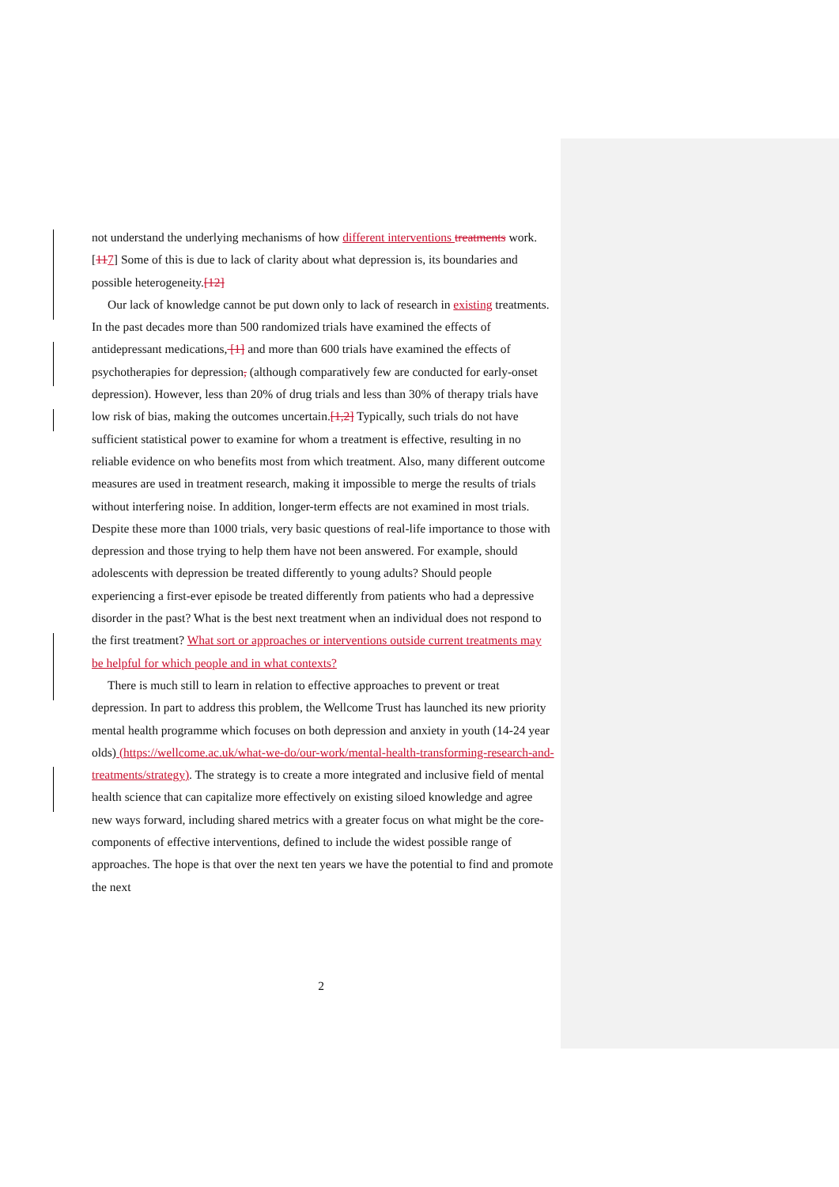not understand the underlying mechanisms of how different interventions treatments work.[117] Some of this is due to lack of clarity about what depression is, its boundaries and possible heterogeneity.[12]
Our lack of knowledge cannot be put down only to lack of research in existing treatments. In the past decades more than 500 randomized trials have examined the effects of antidepressant medications, [1] and more than 600 trials have examined the effects of psychotherapies for depression, (although comparatively few are conducted for early-onset depression). However, less than 20% of drug trials and less than 30% of therapy trials have low risk of bias, making the outcomes uncertain.[1,2] Typically, such trials do not have sufficient statistical power to examine for whom a treatment is effective, resulting in no reliable evidence on who benefits most from which treatment. Also, many different outcome measures are used in treatment research, making it impossible to merge the results of trials without interfering noise. In addition, longer-term effects are not examined in most trials. Despite these more than 1000 trials, very basic questions of real-life importance to those with depression and those trying to help them have not been answered. For example, should adolescents with depression be treated differently to young adults? Should people experiencing a first-ever episode be treated differently from patients who had a depressive disorder in the past? What is the best next treatment when an individual does not respond to the first treatment? What sort or approaches or interventions outside current treatments may be helpful for which people and in what contexts?
There is much still to learn in relation to effective approaches to prevent or treat depression. In part to address this problem, the Wellcome Trust has launched its new priority mental health programme which focuses on both depression and anxiety in youth (14-24 year olds) (https://wellcome.ac.uk/what-we-do/our-work/mental-health-transforming-research-and-treatments/strategy). The strategy is to create a more integrated and inclusive field of mental health science that can capitalize more effectively on existing siloed knowledge and agree new ways forward, including shared metrics with a greater focus on what might be the core-components of effective interventions, defined to include the widest possible range of approaches. The hope is that over the next ten years we have the potential to find and promote the next
2